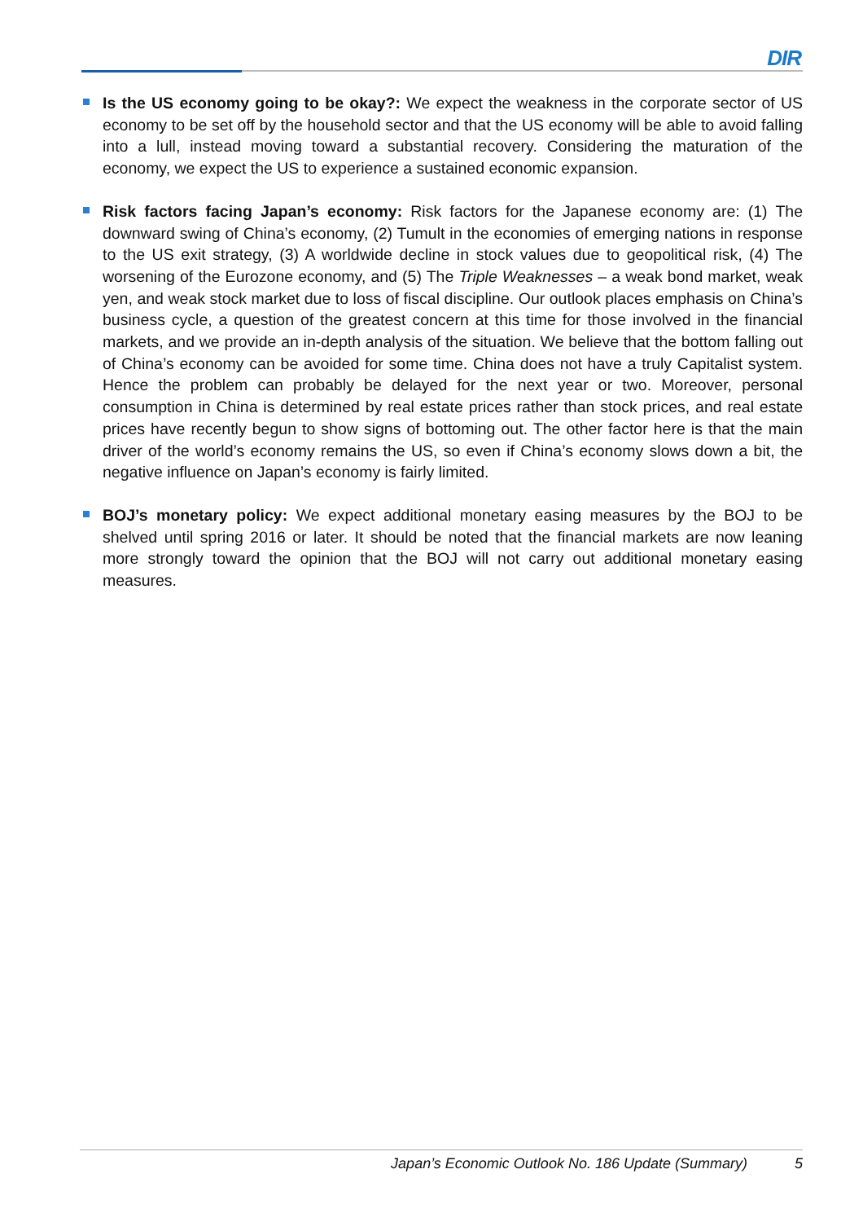DIR
Is the US economy going to be okay?: We expect the weakness in the corporate sector of US economy to be set off by the household sector and that the US economy will be able to avoid falling into a lull, instead moving toward a substantial recovery. Considering the maturation of the economy, we expect the US to experience a sustained economic expansion.
Risk factors facing Japan’s economy: Risk factors for the Japanese economy are: (1) The downward swing of China’s economy, (2) Tumult in the economies of emerging nations in response to the US exit strategy, (3) A worldwide decline in stock values due to geopolitical risk, (4) The worsening of the Eurozone economy, and (5) The Triple Weaknesses – a weak bond market, weak yen, and weak stock market due to loss of fiscal discipline. Our outlook places emphasis on China’s business cycle, a question of the greatest concern at this time for those involved in the financial markets, and we provide an in-depth analysis of the situation. We believe that the bottom falling out of China’s economy can be avoided for some time. China does not have a truly Capitalist system. Hence the problem can probably be delayed for the next year or two. Moreover, personal consumption in China is determined by real estate prices rather than stock prices, and real estate prices have recently begun to show signs of bottoming out. The other factor here is that the main driver of the world’s economy remains the US, so even if China’s economy slows down a bit, the negative influence on Japan’s economy is fairly limited.
BOJ’s monetary policy: We expect additional monetary easing measures by the BOJ to be shelved until spring 2016 or later. It should be noted that the financial markets are now leaning more strongly toward the opinion that the BOJ will not carry out additional monetary easing measures.
Japan’s Economic Outlook No. 186 Update (Summary) 5